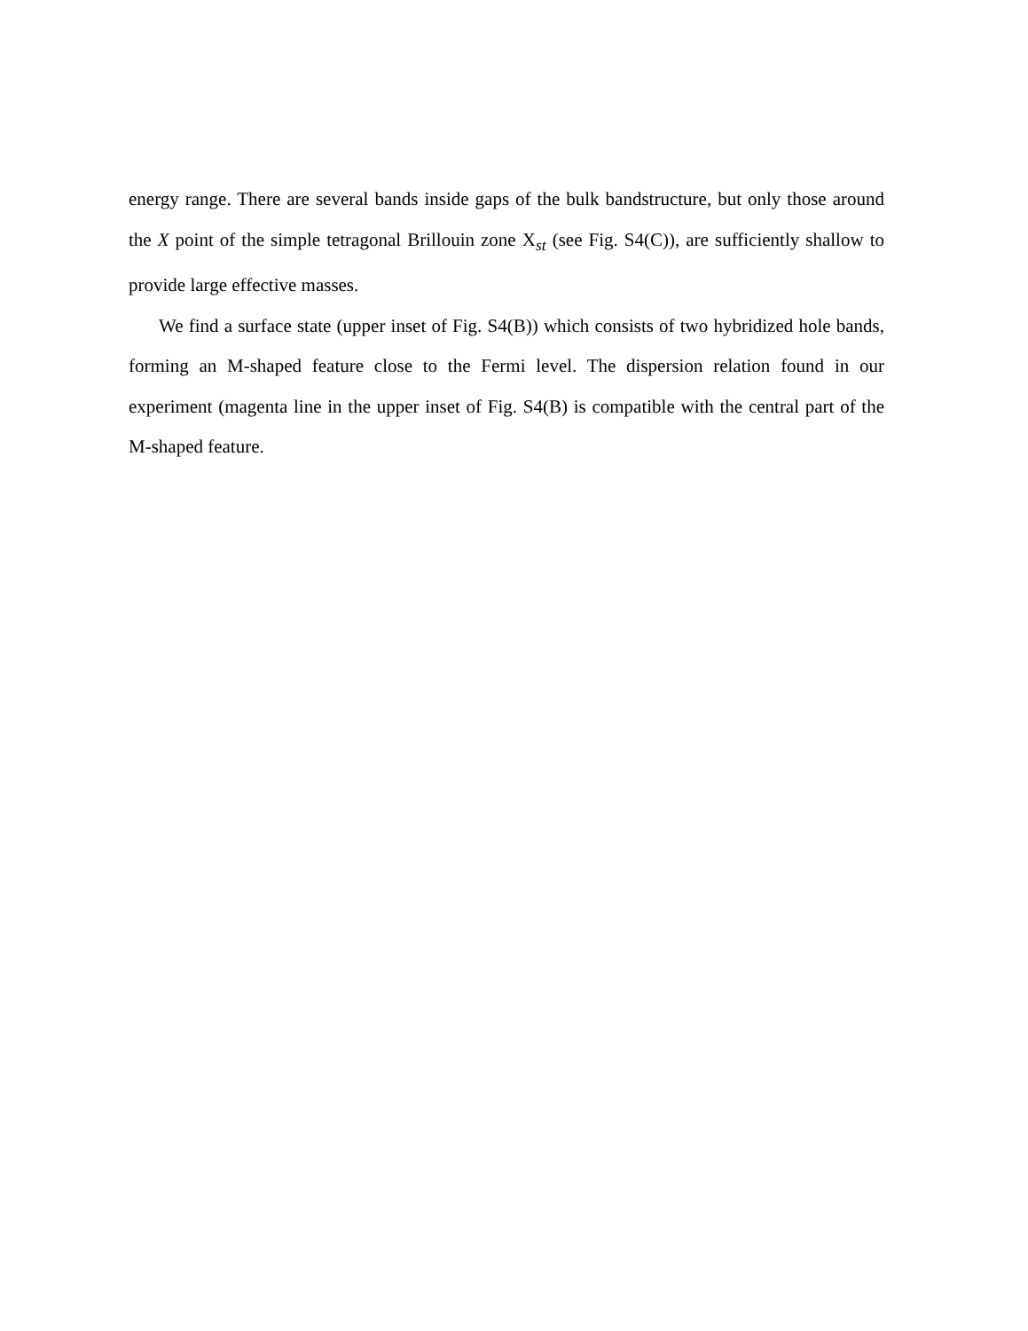energy range. There are several bands inside gaps of the bulk bandstructure, but only those around the X point of the simple tetragonal Brillouin zone X<sub>st</sub> (see Fig. S4(C)), are sufficiently shallow to provide large effective masses.
We find a surface state (upper inset of Fig. S4(B)) which consists of two hybridized hole bands, forming an M-shaped feature close to the Fermi level. The dispersion relation found in our experiment (magenta line in the upper inset of Fig. S4(B) is compatible with the central part of the M-shaped feature.